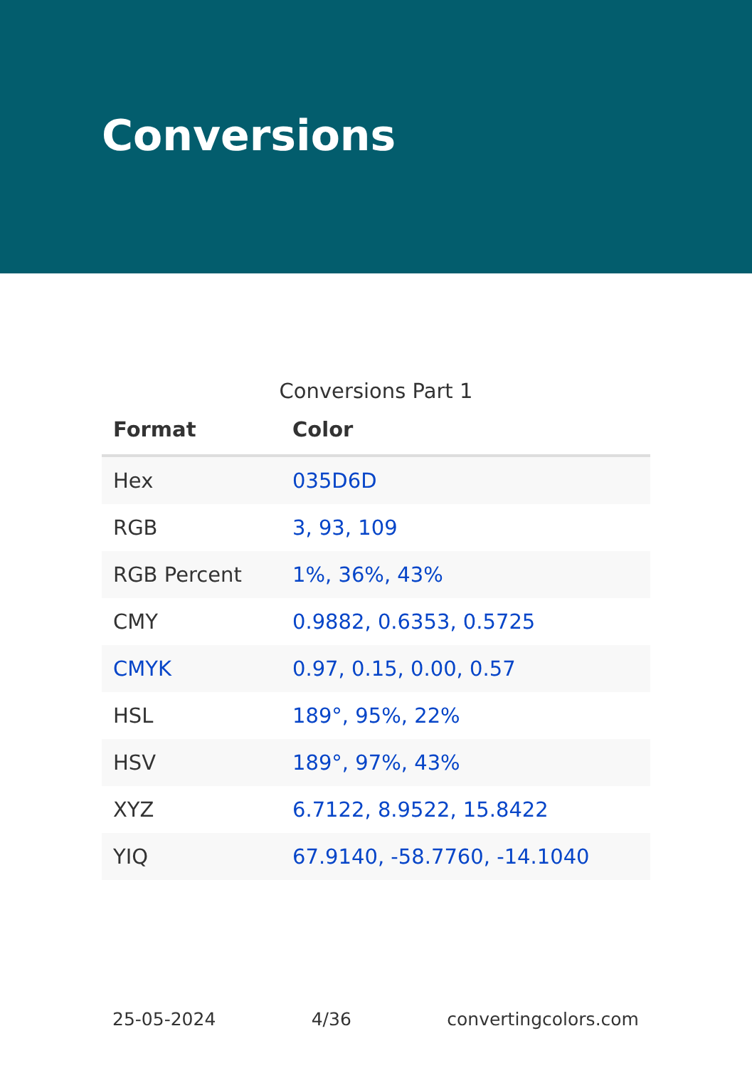Conversions
Conversions Part 1
| Format | Color |
| --- | --- |
| Hex | 035D6D |
| RGB | 3, 93, 109 |
| RGB Percent | 1%, 36%, 43% |
| CMY | 0.9882, 0.6353, 0.5725 |
| CMYK | 0.97, 0.15, 0.00, 0.57 |
| HSL | 189°, 95%, 22% |
| HSV | 189°, 97%, 43% |
| XYZ | 6.7122, 8.9522, 15.8422 |
| YIQ | 67.9140, -58.7760, -14.1040 |
25-05-2024 4/36 convertingcolors.com